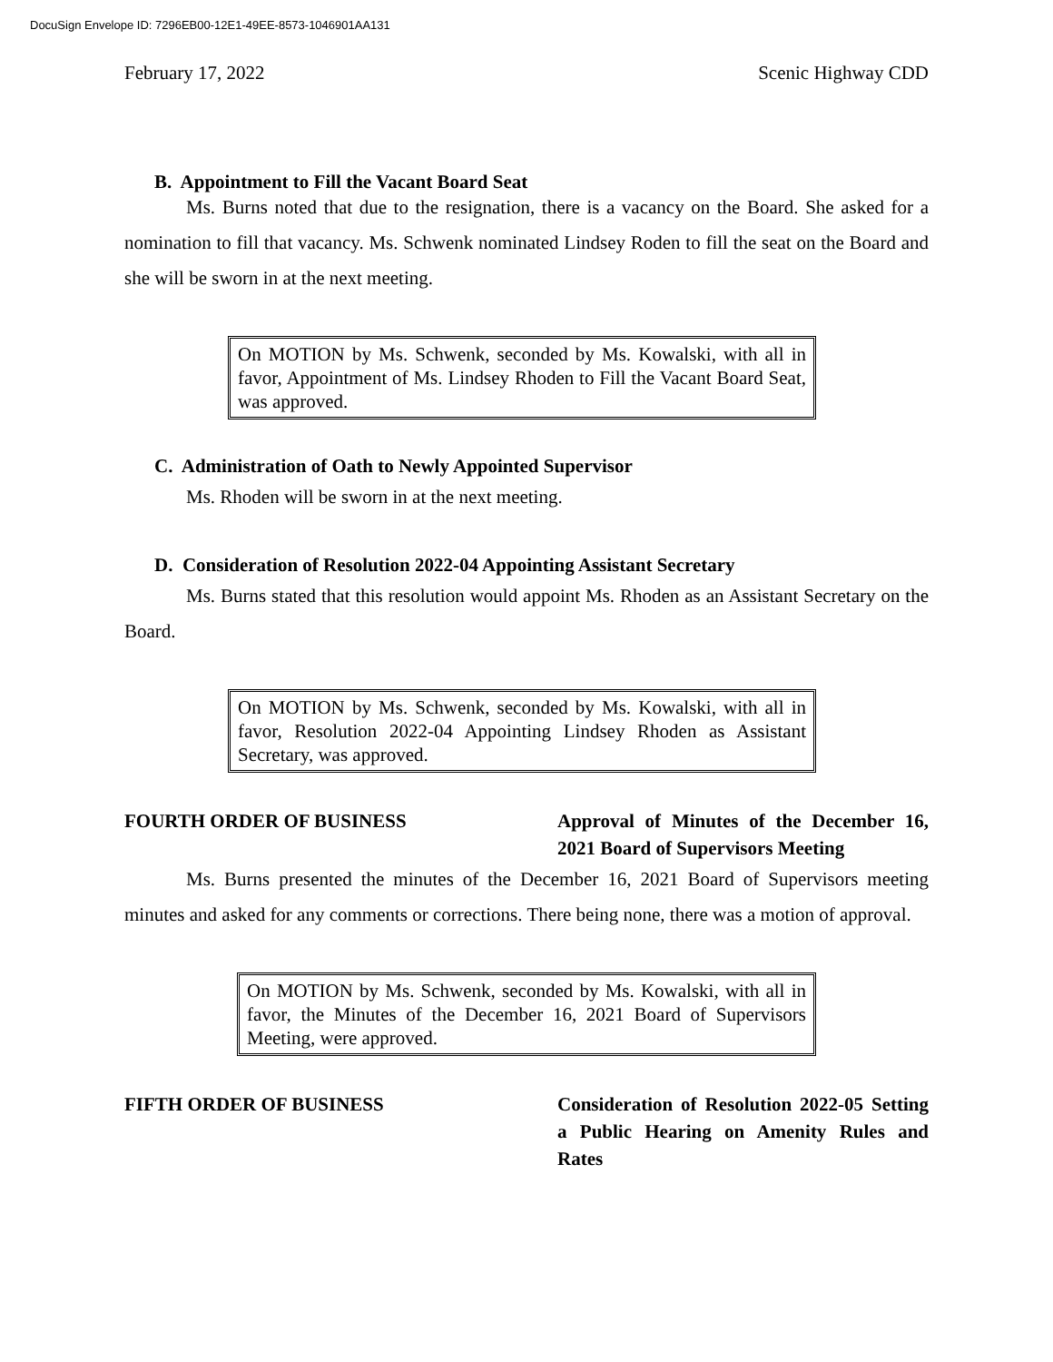DocuSign Envelope ID: 7296EB00-12E1-49EE-8573-1046901AA131
February 17, 2022 Scenic Highway CDD
B. Appointment to Fill the Vacant Board Seat
Ms. Burns noted that due to the resignation, there is a vacancy on the Board. She asked for a nomination to fill that vacancy. Ms. Schwenk nominated Lindsey Roden to fill the seat on the Board and she will be sworn in at the next meeting.
On MOTION by Ms. Schwenk, seconded by Ms. Kowalski, with all in favor, Appointment of Ms. Lindsey Rhoden to Fill the Vacant Board Seat, was approved.
C. Administration of Oath to Newly Appointed Supervisor
Ms. Rhoden will be sworn in at the next meeting.
D. Consideration of Resolution 2022-04 Appointing Assistant Secretary
Ms. Burns stated that this resolution would appoint Ms. Rhoden as an Assistant Secretary on the Board.
On MOTION by Ms. Schwenk, seconded by Ms. Kowalski, with all in favor, Resolution 2022-04 Appointing Lindsey Rhoden as Assistant Secretary, was approved.
FOURTH ORDER OF BUSINESS Approval of Minutes of the December 16, 2021 Board of Supervisors Meeting
Ms. Burns presented the minutes of the December 16, 2021 Board of Supervisors meeting minutes and asked for any comments or corrections. There being none, there was a motion of approval.
On MOTION by Ms. Schwenk, seconded by Ms. Kowalski, with all in favor, the Minutes of the December 16, 2021 Board of Supervisors Meeting, were approved.
FIFTH ORDER OF BUSINESS Consideration of Resolution 2022-05 Setting a Public Hearing on Amenity Rules and Rates